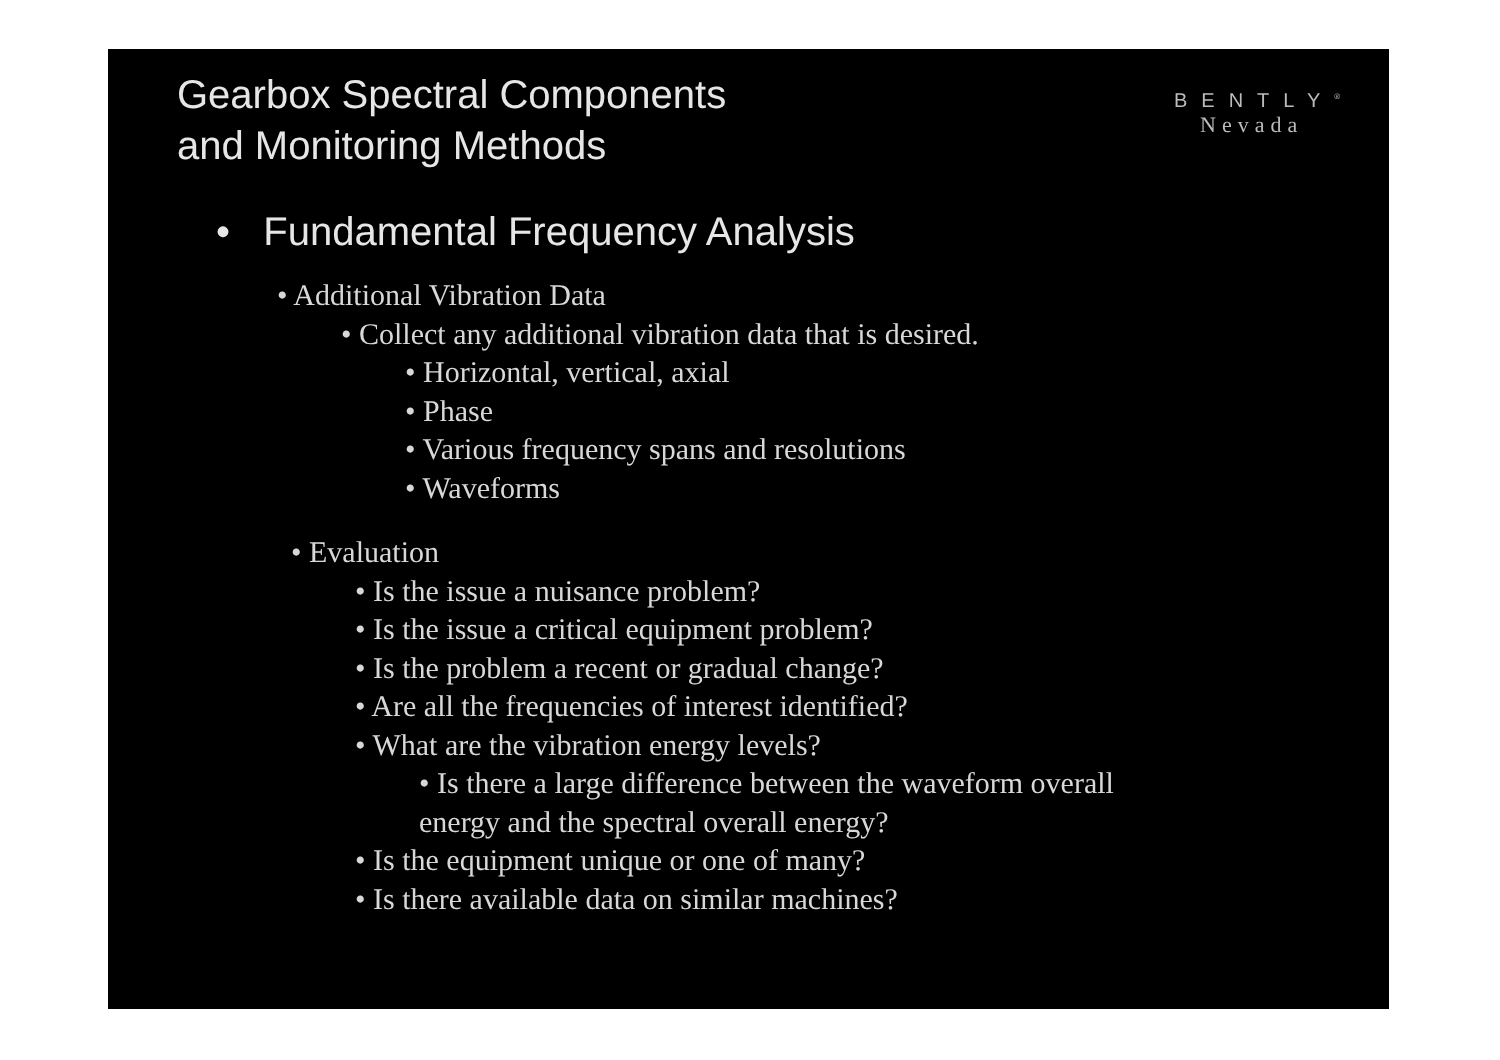Gearbox Spectral Components
and Monitoring Methods
BENTLY<sup>®</sup>
Nevada
• Fundamental Frequency Analysis
• Additional Vibration Data
• Collect any additional vibration data that is desired.
• Horizontal, vertical, axial
• Phase
• Various frequency spans and resolutions
• Waveforms
• Evaluation
• Is the issue a nuisance problem?
• Is the issue a critical equipment problem?
• Is the problem a recent or gradual change?
• Are all the frequencies of interest identified?
• What are the vibration energy levels?
• Is there a large difference between the waveform overall energy and the spectral overall energy?
• Is the equipment unique or one of many?
• Is there available data on similar machines?